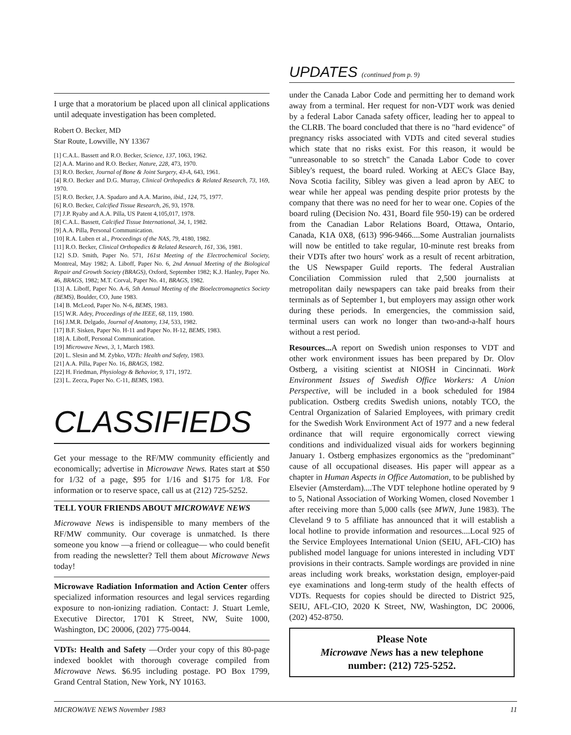I urge that a moratorium be placed upon all clinical applications until adequate investigation has been completed.
Robert O. Becker, MD
Star Route, Lowville, NY 13367
[1] C.A.L. Bassett and R.O. Becker, Science, 137, 1063, 1962.
[2] A.A. Marino and R.O. Becker, Nature, 228, 473, 1970.
[3] R.O. Becker, Journal of Bone & Joint Surgery, 43-A, 643, 1961.
[4] R.O. Becker and D.G. Murray, Clinical Orthopedics & Related Research, 73, 169, 1970.
[5] R.O. Becker, J.A. Spadaro and A.A. Marino, ibid., 124, 75, 1977.
[6] R.O. Becker, Calcified Tissue Research, 26, 93, 1978.
[7] J.P. Ryaby and A.A. Pilla, US Patent 4,105,017, 1978.
[8] C.A.L. Bassett, Calcified Tissue International, 34, 1, 1982.
[9] A.A. Pilla, Personal Communication.
[10] R.A. Luben et al., Proceedings of the NAS, 79, 4180, 1982.
[11] R.O. Becker, Clinical Orthopedics & Related Research, 161, 336, 1981.
[12] S.D. Smith, Paper No. 571, 161st Meeting of the Electrochemical Society, Montreal, May 1982; A. Liboff, Paper No. 6, 2nd Annual Meeting of the Biological Repair and Growth Society (BRAGS), Oxford, September 1982; K.J. Hanley, Paper No. 46, BRAGS, 1982; M.T. Corval, Paper No. 41, BRAGS, 1982.
[13] A. Liboff, Paper No. A-6, 5th Annual Meeting of the Bioelectromagnetics Society (BEMS), Boulder, CO, June 1983.
[14] B. McLeod, Paper No. N-6, BEMS, 1983.
[15] W.R. Adey, Proceedings of the IEEE, 68, 119, 1980.
[16] J.M.R. Delgado, Journal of Anatomy, 134, 533, 1982.
[17] B.F. Sisken, Paper No. H-11 and Paper No. H-12, BEMS, 1983.
[18] A. Liboff, Personal Communication.
[19] Microwave News, 3, 1, March 1983.
[20] L. Slesin and M. Zybko, VDTs: Health and Safety, 1983.
[21] A.A. Pilla, Paper No. 16, BRAGS, 1982.
[22] H. Friedman, Physiology & Behavior, 9, 171, 1972.
[23] L. Zecca, Paper No. C-11, BEMS, 1983.
CLASSIFIEDS
Get your message to the RF/MW community efficiently and economically; advertise in Microwave News. Rates start at $50 for 1/32 of a page, $95 for 1/16 and $175 for 1/8. For information or to reserve space, call us at (212) 725-5252.
TELL YOUR FRIENDS ABOUT MICROWAVE NEWS
Microwave News is indispensible to many members of the RF/MW community. Our coverage is unmatched. Is there someone you know —a friend or colleague— who could benefit from reading the newsletter? Tell them about Microwave News today!
Microwave Radiation Information and Action Center offers specialized information resources and legal services regarding exposure to non-ionizing radiation. Contact: J. Stuart Lemle, Executive Director, 1701 K Street, NW, Suite 1000, Washington, DC 20006, (202) 775-0044.
VDTs: Health and Safety —Order your copy of this 80-page indexed booklet with thorough coverage compiled from Microwave News. $6.95 including postage. PO Box 1799, Grand Central Station, New York, NY 10163.
UPDATES (continued from p. 9)
under the Canada Labor Code and permitting her to demand work away from a terminal. Her request for non-VDT work was denied by a federal Labor Canada safety officer, leading her to appeal to the CLRB. The board concluded that there is no "hard evidence" of pregnancy risks associated with VDTs and cited several studies which state that no risks exist. For this reason, it would be "unreasonable to so stretch" the Canada Labor Code to cover Sibley's request, the board ruled. Working at AEC's Glace Bay, Nova Scotia facility, Sibley was given a lead apron by AEC to wear while her appeal was pending despite prior protests by the company that there was no need for her to wear one. Copies of the board ruling (Decision No. 431, Board file 950-19) can be ordered from the Canadian Labor Relations Board, Ottawa, Ontario, Canada, K1A 0X8, (613) 996-9466....Some Australian journalists will now be entitled to take regular, 10-minute rest breaks from their VDTs after two hours' work as a result of recent arbitration, the US Newspaper Guild reports. The federal Australian Conciliation Commission ruled that 2,500 journalists at metropolitan daily newspapers can take paid breaks from their terminals as of September 1, but employers may assign other work during these periods. In emergencies, the commission said, terminal users can work no longer than two-and-a-half hours without a rest period.
Resources... A report on Swedish union responses to VDT and other work environment issues has been prepared by Dr. Olov Ostberg, a visiting scientist at NIOSH in Cincinnati. Work Environment Issues of Swedish Office Workers: A Union Perspective, will be included in a book scheduled for 1984 publication. Ostberg credits Swedish unions, notably TCO, the Central Organization of Salaried Employees, with primary credit for the Swedish Work Environment Act of 1977 and a new federal ordinance that will require ergonomically correct viewing conditions and individualized visual aids for workers beginning January 1. Ostberg emphasizes ergonomics as the "predominant" cause of all occupational diseases. His paper will appear as a chapter in Human Aspects in Office Automation, to be published by Elsevier (Amsterdam)....The VDT telephone hotline operated by 9 to 5, National Association of Working Women, closed November 1 after receiving more than 5,000 calls (see MWN, June 1983). The Cleveland 9 to 5 affiliate has announced that it will establish a local hotline to provide information and resources....Local 925 of the Service Employees International Union (SEIU, AFL-CIO) has published model language for unions interested in including VDT provisions in their contracts. Sample wordings are provided in nine areas including work breaks, workstation design, employer-paid eye examinations and long-term study of the health effects of VDTs. Requests for copies should be directed to District 925, SEIU, AFL-CIO, 2020 K Street, NW, Washington, DC 20006, (202) 452-8750.
Please Note
Microwave News has a new telephone
number: (212) 725-5252.
MICROWAVE NEWS November 1983 11